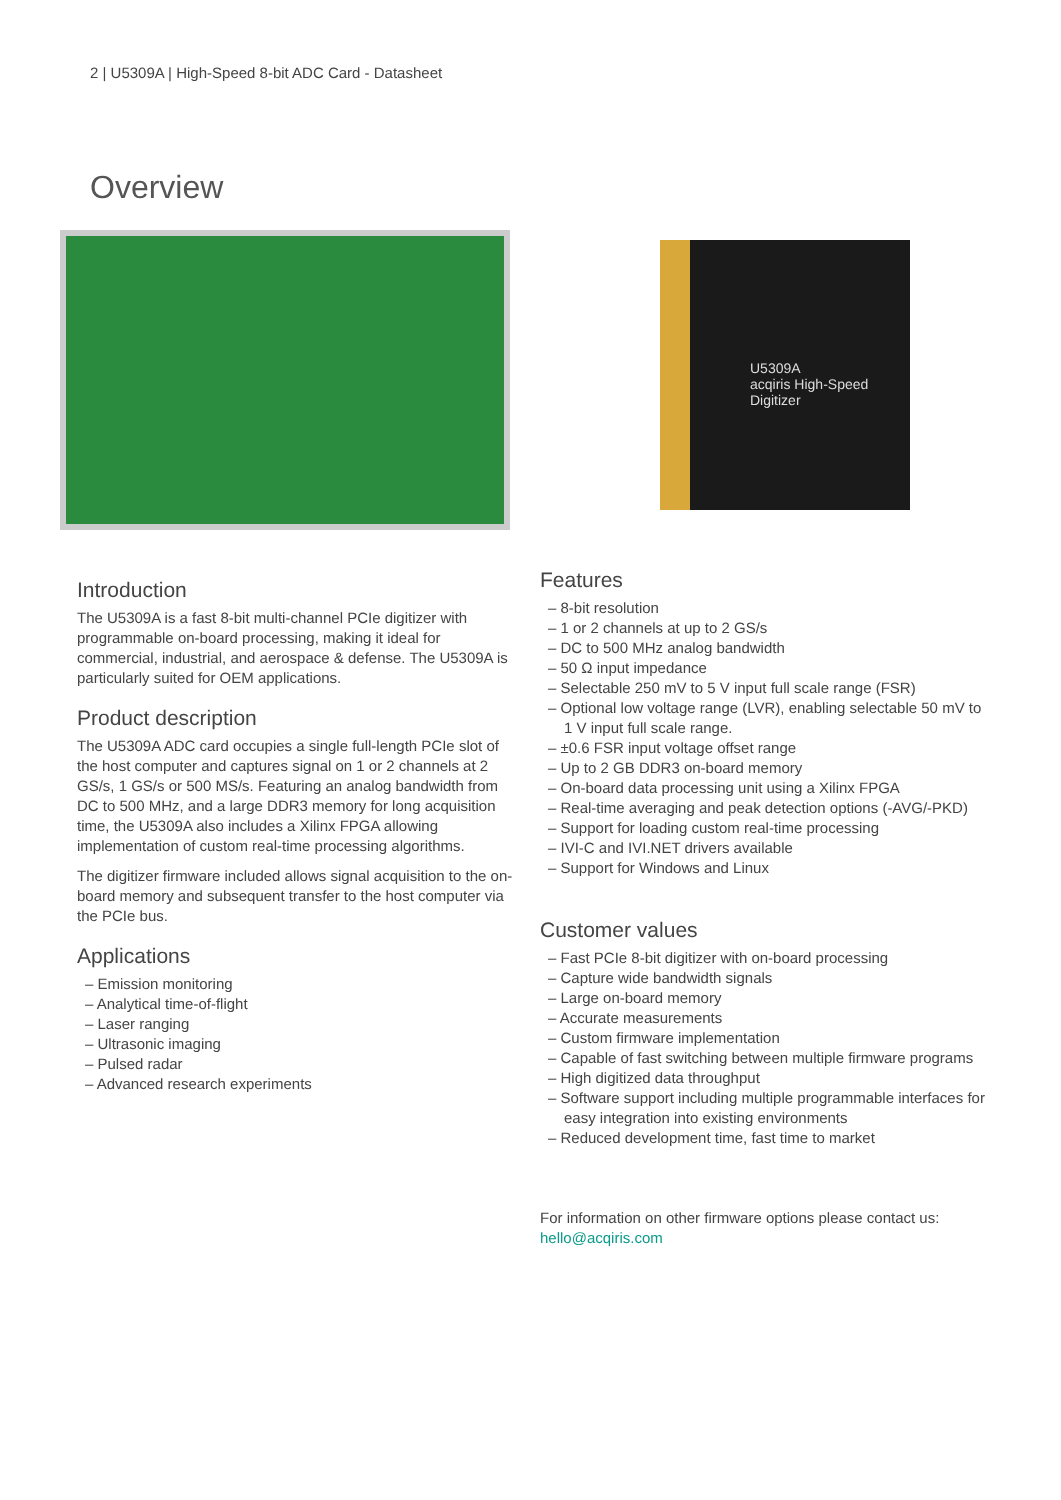2 | U5309A | High-Speed 8-bit ADC Card - Datasheet
Overview
U5309A
acqiris High-Speed Digitizer
Introduction
The U5309A is a fast 8-bit multi-channel PCIe digitizer with programmable on-board processing, making it ideal for commercial, industrial, and aerospace & defense. The U5309A is particularly suited for OEM applications.
Product description
The U5309A ADC card occupies a single full-length PCIe slot of the host computer and captures signal on 1 or 2 channels at 2 GS/s, 1 GS/s or 500 MS/s. Featuring an analog bandwidth from DC to 500 MHz, and a large DDR3 memory for long acquisition time, the U5309A also includes a Xilinx FPGA allowing implementation of custom real-time processing algorithms.
The digitizer firmware included allows signal acquisition to the on-board memory and subsequent transfer to the host computer via the PCIe bus.
Applications
– Emission monitoring
– Analytical time-of-flight
– Laser ranging
– Ultrasonic imaging
– Pulsed radar
– Advanced research experiments
Features
– 8-bit resolution
– 1 or 2 channels at up to 2 GS/s
– DC to 500 MHz analog bandwidth
– 50 Ω input impedance
– Selectable 250 mV to 5 V input full scale range (FSR)
– Optional low voltage range (LVR), enabling selectable 50 mV to 1 V input full scale range.
– ±0.6 FSR input voltage offset range
– Up to 2 GB DDR3 on-board memory
– On-board data processing unit using a Xilinx FPGA
– Real-time averaging and peak detection options (-AVG/-PKD)
– Support for loading custom real-time processing
– IVI-C and IVI.NET drivers available
– Support for Windows and Linux
Customer values
– Fast PCIe 8-bit digitizer with on-board processing
– Capture wide bandwidth signals
– Large on-board memory
– Accurate measurements
– Custom firmware implementation
– Capable of fast switching between multiple firmware programs
– High digitized data throughput
– Software support including multiple programmable interfaces for easy integration into existing environments
– Reduced development time, fast time to market
For information on other firmware options please contact us:
hello@acqiris.com